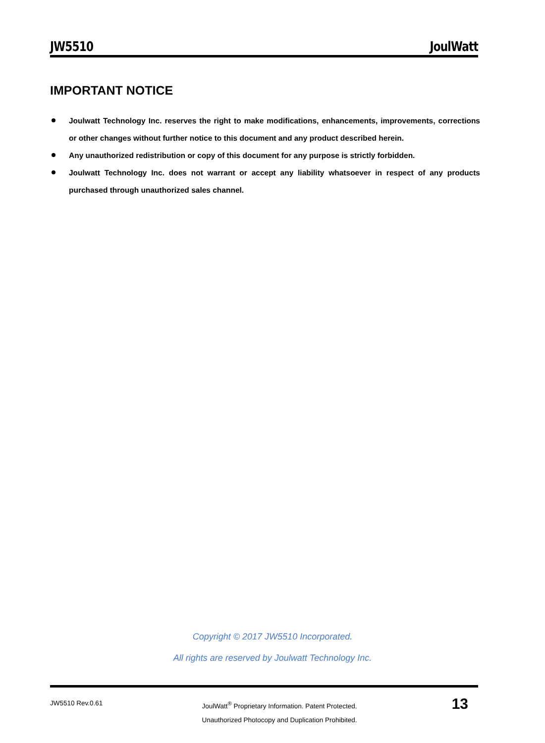JW5510 JoulWatt
IMPORTANT NOTICE
Joulwatt Technology Inc. reserves the right to make modifications, enhancements, improvements, corrections or other changes without further notice to this document and any product described herein.
Any unauthorized redistribution or copy of this document for any purpose is strictly forbidden.
Joulwatt Technology Inc. does not warrant or accept any liability whatsoever in respect of any products purchased through unauthorized sales channel.
Copyright © 2017 JW5510 Incorporated.
All rights are reserved by Joulwatt Technology Inc.
JW5510 Rev.0.61
JoulWatt<sup>®</sup> Proprietary Information. Patent Protected.
Unauthorized Photocopy and Duplication Prohibited.
13